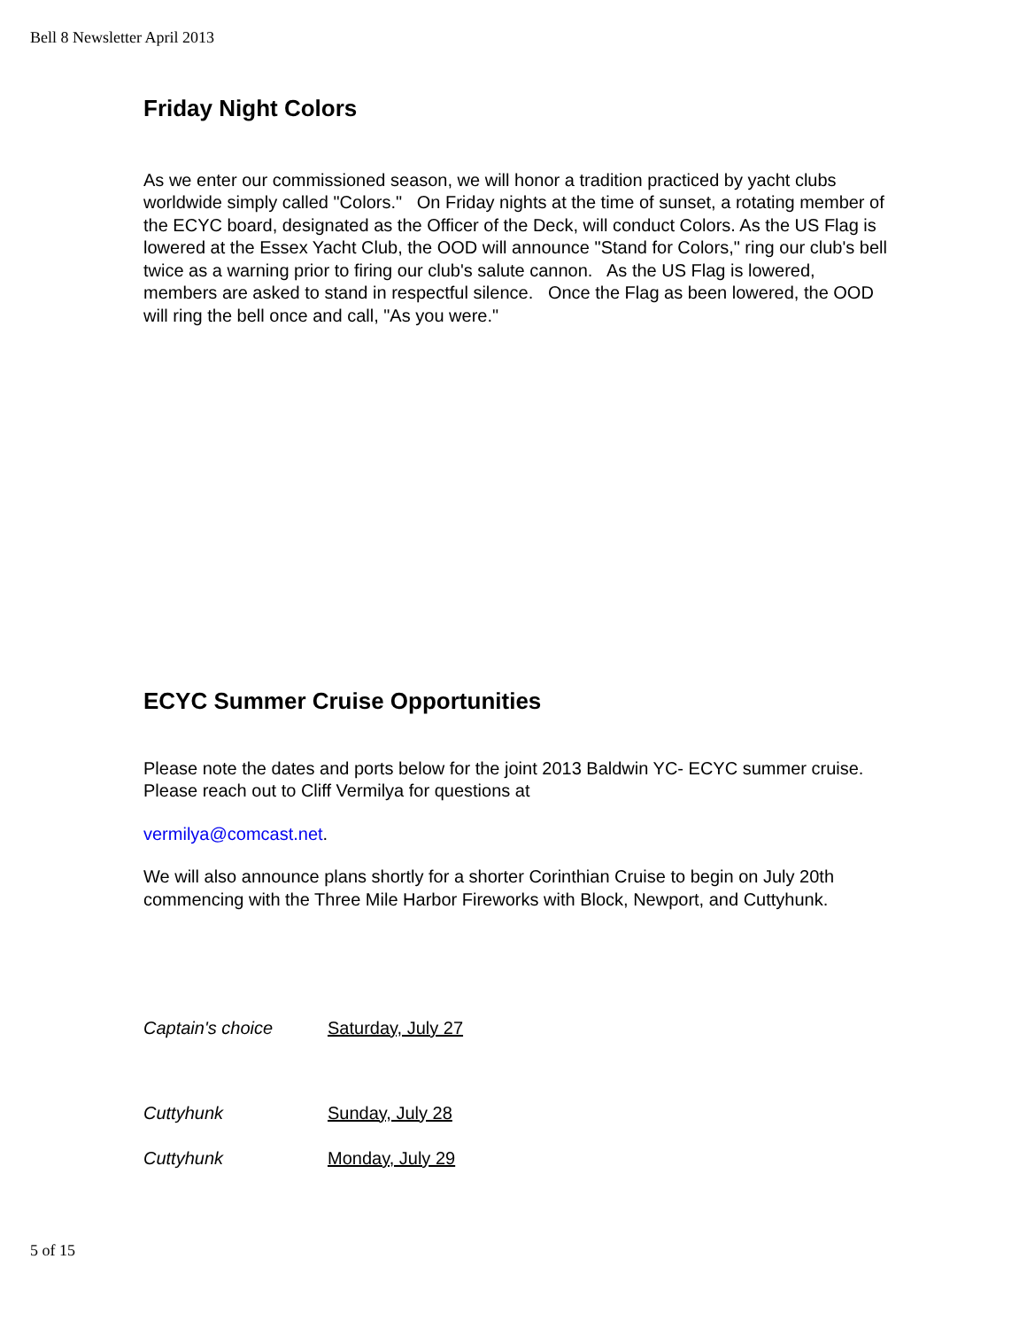Bell 8 Newsletter April 2013
Friday Night Colors
As we enter our commissioned season, we will honor a tradition practiced by yacht clubs worldwide simply called "Colors." On Friday nights at the time of sunset, a rotating member of the ECYC board, designated as the Officer of the Deck, will conduct Colors. As the US Flag is lowered at the Essex Yacht Club, the OOD will announce "Stand for Colors," ring our club's bell twice as a warning prior to firing our club's salute cannon. As the US Flag is lowered, members are asked to stand in respectful silence. Once the Flag as been lowered, the OOD will ring the bell once and call, "As you were."
ECYC Summer Cruise Opportunities
Please note the dates and ports below for the joint 2013 Baldwin YC- ECYC summer cruise. Please reach out to Cliff Vermilya for questions at
vermilya@comcast.net.
We will also announce plans shortly for a shorter Corinthian Cruise to begin on July 20th commencing with the Three Mile Harbor Fireworks with Block, Newport, and Cuttyhunk.
Captain's choice Saturday, July 27
Cuttyhunk Sunday, July 28
Cuttyhunk Monday, July 29
5 of 15